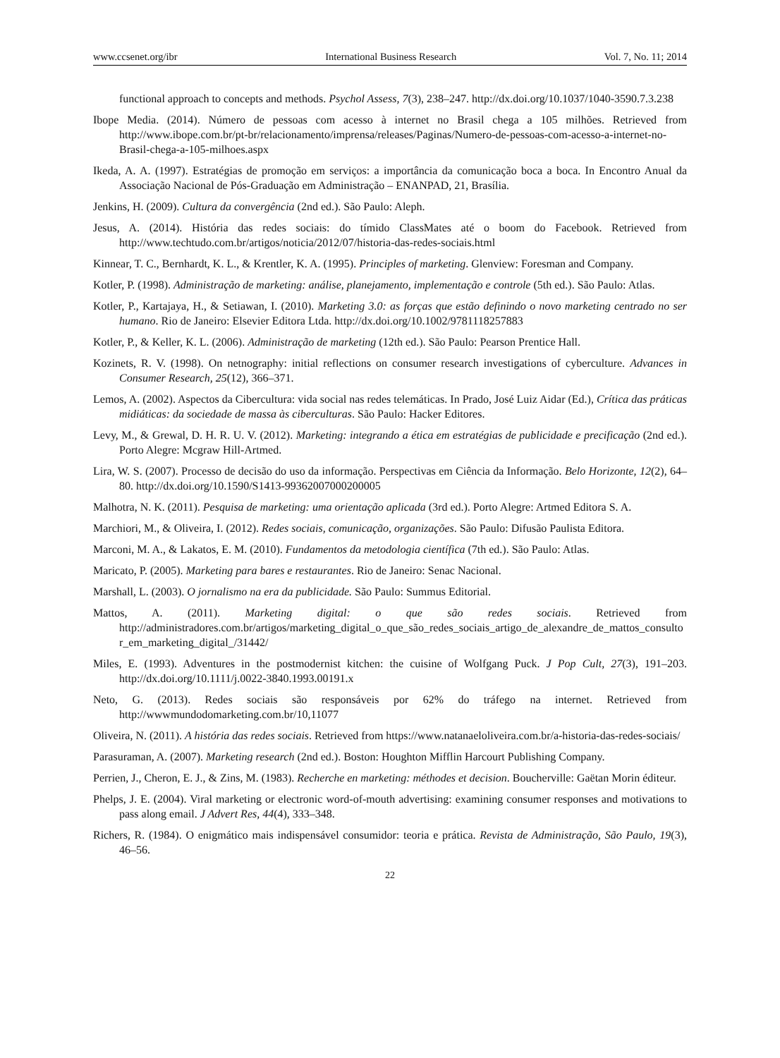www.ccsenet.org/ibr International Business Research Vol. 7, No. 11; 2014
functional approach to concepts and methods. Psychol Assess, 7(3), 238–247. http://dx.doi.org/10.1037/1040-3590.7.3.238
Ibope Media. (2014). Número de pessoas com acesso à internet no Brasil chega a 105 milhões. Retrieved from http://www.ibope.com.br/pt-br/relacionamento/imprensa/releases/Paginas/Numero-de-pessoas-com-acesso-a-internet-no-Brasil-chega-a-105-milhoes.aspx
Ikeda, A. A. (1997). Estratégias de promoção em serviços: a importância da comunicação boca a boca. In Encontro Anual da Associação Nacional de Pós-Graduação em Administração – ENANPAD, 21, Brasília.
Jenkins, H. (2009). Cultura da convergência (2nd ed.). São Paulo: Aleph.
Jesus, A. (2014). História das redes sociais: do tímido ClassMates até o boom do Facebook. Retrieved from http://www.techtudo.com.br/artigos/noticia/2012/07/historia-das-redes-sociais.html
Kinnear, T. C., Bernhardt, K. L., & Krentler, K. A. (1995). Principles of marketing. Glenview: Foresman and Company.
Kotler, P. (1998). Administração de marketing: análise, planejamento, implementação e controle (5th ed.). São Paulo: Atlas.
Kotler, P., Kartajaya, H., & Setiawan, I. (2010). Marketing 3.0: as forças que estão definindo o novo marketing centrado no ser humano. Rio de Janeiro: Elsevier Editora Ltda. http://dx.doi.org/10.1002/9781118257883
Kotler, P., & Keller, K. L. (2006). Administração de marketing (12th ed.). São Paulo: Pearson Prentice Hall.
Kozinets, R. V. (1998). On netnography: initial reflections on consumer research investigations of cyberculture. Advances in Consumer Research, 25(12), 366–371.
Lemos, A. (2002). Aspectos da Cibercultura: vida social nas redes telemáticas. In Prado, José Luiz Aidar (Ed.), Crítica das práticas midiáticas: da sociedade de massa às ciberculturas. São Paulo: Hacker Editores.
Levy, M., & Grewal, D. H. R. U. V. (2012). Marketing: integrando a ética em estratégias de publicidade e precificação (2nd ed.). Porto Alegre: Mcgraw Hill-Artmed.
Lira, W. S. (2007). Processo de decisão do uso da informação. Perspectivas em Ciência da Informação. Belo Horizonte, 12(2), 64–80. http://dx.doi.org/10.1590/S1413-99362007000200005
Malhotra, N. K. (2011). Pesquisa de marketing: uma orientação aplicada (3rd ed.). Porto Alegre: Artmed Editora S. A.
Marchiori, M., & Oliveira, I. (2012). Redes sociais, comunicação, organizações. São Paulo: Difusão Paulista Editora.
Marconi, M. A., & Lakatos, E. M. (2010). Fundamentos da metodologia científica (7th ed.). São Paulo: Atlas.
Maricato, P. (2005). Marketing para bares e restaurantes. Rio de Janeiro: Senac Nacional.
Marshall, L. (2003). O jornalismo na era da publicidade. São Paulo: Summus Editorial.
Mattos, A. (2011). Marketing digital: o que são redes sociais. Retrieved from http://administradores.com.br/artigos/marketing_digital_o_que_são_redes_sociais_artigo_de_alexandre_de_mattos_consultor_em_marketing_digital_/31442/
Miles, E. (1993). Adventures in the postmodernist kitchen: the cuisine of Wolfgang Puck. J Pop Cult, 27(3), 191–203. http://dx.doi.org/10.1111/j.0022-3840.1993.00191.x
Neto, G. (2013). Redes sociais são responsáveis por 62% do tráfego na internet. Retrieved from http://wwwmundodomarketing.com.br/10,11077
Oliveira, N. (2011). A história das redes sociais. Retrieved from https://www.natanaeloliveira.com.br/a-historia-das-redes-sociais/
Parasuraman, A. (2007). Marketing research (2nd ed.). Boston: Houghton Mifflin Harcourt Publishing Company.
Perrien, J., Cheron, E. J., & Zins, M. (1983). Recherche en marketing: méthodes et decision. Boucherville: Gaëtan Morin éditeur.
Phelps, J. E. (2004). Viral marketing or electronic word-of-mouth advertising: examining consumer responses and motivations to pass along email. J Advert Res, 44(4), 333–348.
Richers, R. (1984). O enigmático mais indispensável consumidor: teoria e prática. Revista de Administração, São Paulo, 19(3), 46–56.
22